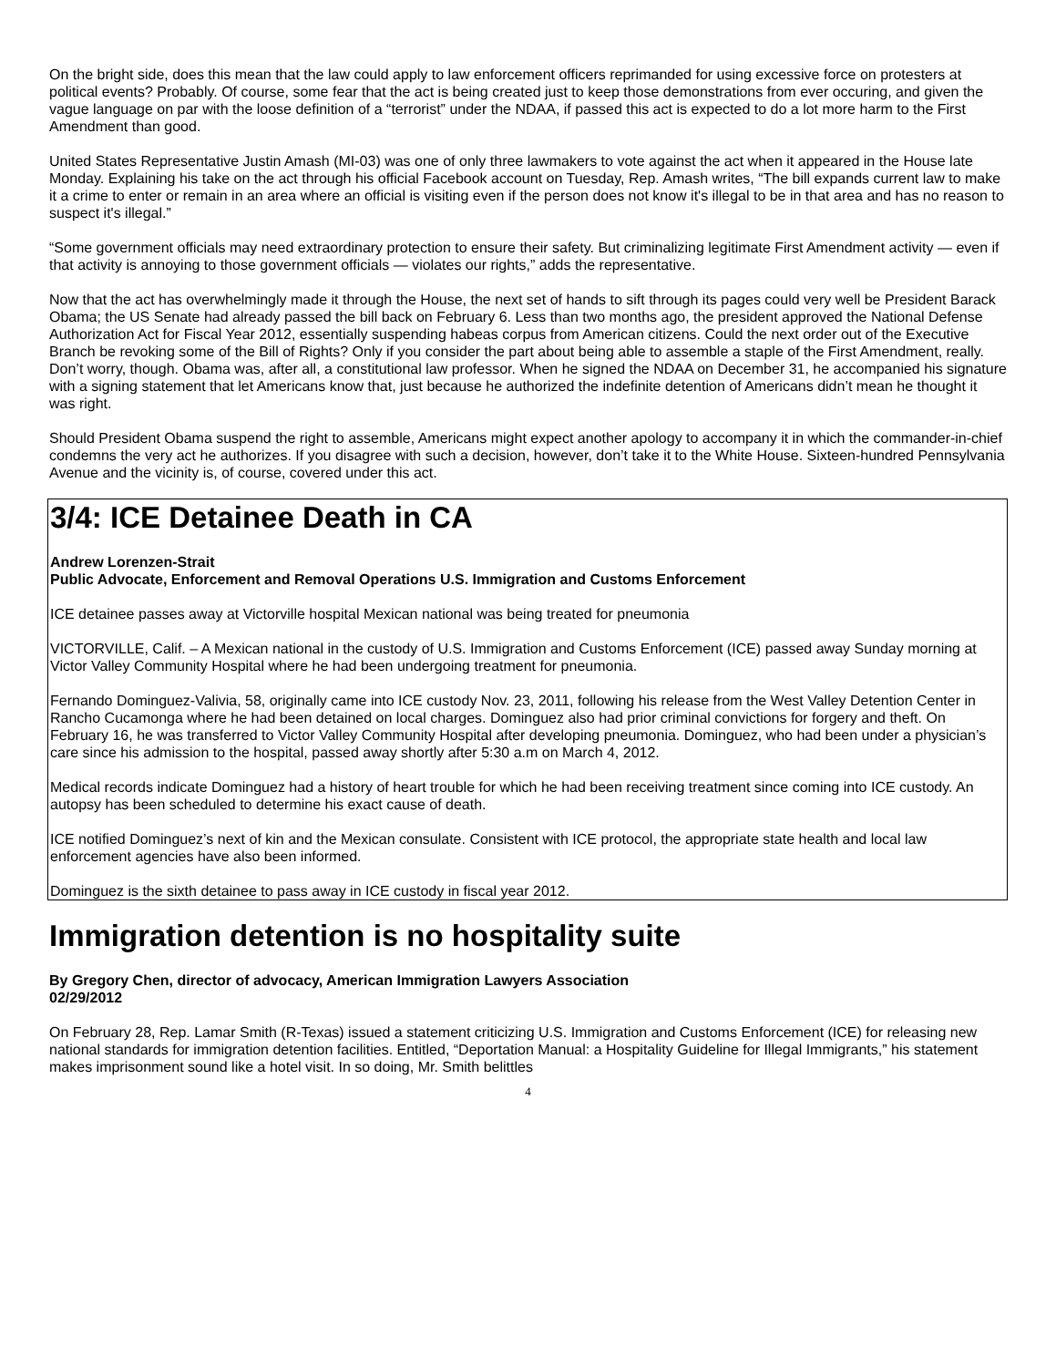On the bright side, does this mean that the law could apply to law enforcement officers reprimanded for using excessive force on protesters at political events? Probably. Of course, some fear that the act is being created just to keep those demonstrations from ever occuring, and given the vague language on par with the loose definition of a “terrorist” under the NDAA, if passed this act is expected to do a lot more harm to the First Amendment than good.
United States Representative Justin Amash (MI-03) was one of only three lawmakers to vote against the act when it appeared in the House late Monday. Explaining his take on the act through his official Facebook account on Tuesday, Rep. Amash writes, “The bill expands current law to make it a crime to enter or remain in an area where an official is visiting even if the person does not know it's illegal to be in that area and has no reason to suspect it's illegal.”
“Some government officials may need extraordinary protection to ensure their safety. But criminalizing legitimate First Amendment activity — even if that activity is annoying to those government officials — violates our rights,” adds the representative.
Now that the act has overwhelmingly made it through the House, the next set of hands to sift through its pages could very well be President Barack Obama; the US Senate had already passed the bill back on February 6. Less than two months ago, the president approved the National Defense Authorization Act for Fiscal Year 2012, essentially suspending habeas corpus from American citizens. Could the next order out of the Executive Branch be revoking some of the Bill of Rights? Only if you consider the part about being able to assemble a staple of the First Amendment, really. Don’t worry, though. Obama was, after all, a constitutional law professor. When he signed the NDAA on December 31, he accompanied his signature with a signing statement that let Americans know that, just because he authorized the indefinite detention of Americans didn’t mean he thought it was right.
Should President Obama suspend the right to assemble, Americans might expect another apology to accompany it in which the commander-in-chief condemns the very act he authorizes. If you disagree with such a decision, however, don’t take it to the White House. Sixteen-hundred Pennsylvania Avenue and the vicinity is, of course, covered under this act.
3/4: ICE Detainee Death in CA
Andrew Lorenzen-Strait
Public Advocate, Enforcement and Removal Operations U.S. Immigration and Customs Enforcement
ICE detainee passes away at Victorville hospital Mexican national was being treated for pneumonia
VICTORVILLE, Calif. – A Mexican national in the custody of U.S. Immigration and Customs Enforcement (ICE) passed away Sunday morning at Victor Valley Community Hospital where he had been undergoing treatment for pneumonia.
Fernando Dominguez-Valivia, 58, originally came into ICE custody Nov. 23, 2011, following his release from the West Valley Detention Center in Rancho Cucamonga where he had been detained on local charges. Dominguez also had prior criminal convictions for forgery and theft. On February 16, he was transferred to Victor Valley Community Hospital after developing pneumonia. Dominguez, who had been under a physician’s care since his admission to the hospital, passed away shortly after 5:30 a.m on March 4, 2012.
Medical records indicate Dominguez had a history of heart trouble for which he had been receiving treatment since coming into ICE custody. An autopsy has been scheduled to determine his exact cause of death.
ICE notified Dominguez’s next of kin and the Mexican consulate. Consistent with ICE protocol, the appropriate state health and local law enforcement agencies have also been informed.
Dominguez is the sixth detainee to pass away in ICE custody in fiscal year 2012.
Immigration detention is no hospitality suite
By Gregory Chen, director of advocacy, American Immigration Lawyers Association
02/29/2012
On February 28, Rep. Lamar Smith (R-Texas) issued a statement criticizing U.S. Immigration and Customs Enforcement (ICE) for releasing new national standards for immigration detention facilities. Entitled, “Deportation Manual: a Hospitality Guideline for Illegal Immigrants,” his statement makes imprisonment sound like a hotel visit. In so doing, Mr. Smith belittles
4